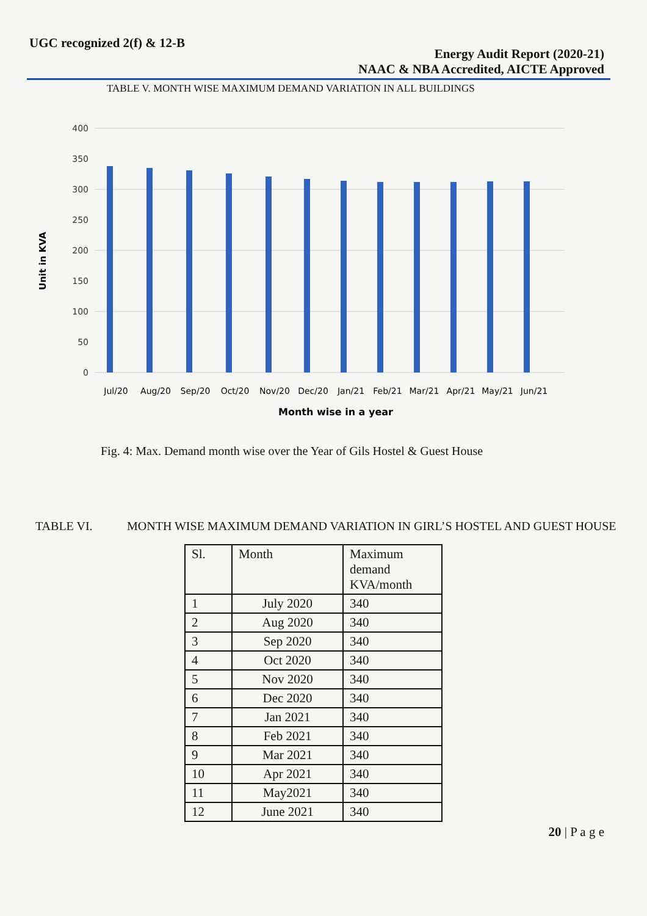UGC recognized 2(f) & 12-B
Energy Audit Report (2020-21)
NAAC & NBA Accredited, AICTE Approved
TABLE V. MONTH WISE MAXIMUM DEMAND VARIATION IN ALL BUILDINGS
Unit in KVA
400
350
300
250
200
150
100
50
0
Jul/20
Aug/20
Sep/20
Oct/20
Nov/20
Dec/20
Jan/21
Feb/21
Mar/21
Apr/21
May/21
Jun/21
Month wise in a year
Fig. 4: Max. Demand month wise over the Year of Gils Hostel & Guest House
TABLE VI. MONTH WISE MAXIMUM DEMAND VARIATION IN GIRL’S HOSTEL AND GUEST HOUSE
| Sl. | Month | Maximum demand KVA/month |
| --- | --- | --- |
| 1 | July 2020 | 340 |
| 2 | Aug 2020 | 340 |
| 3 | Sep 2020 | 340 |
| 4 | Oct 2020 | 340 |
| 5 | Nov 2020 | 340 |
| 6 | Dec 2020 | 340 |
| 7 | Jan 2021 | 340 |
| 8 | Feb 2021 | 340 |
| 9 | Mar 2021 | 340 |
| 10 | Apr 2021 | 340 |
| 11 | May2021 | 340 |
| 12 | June 2021 | 340 |
20 | P a g e